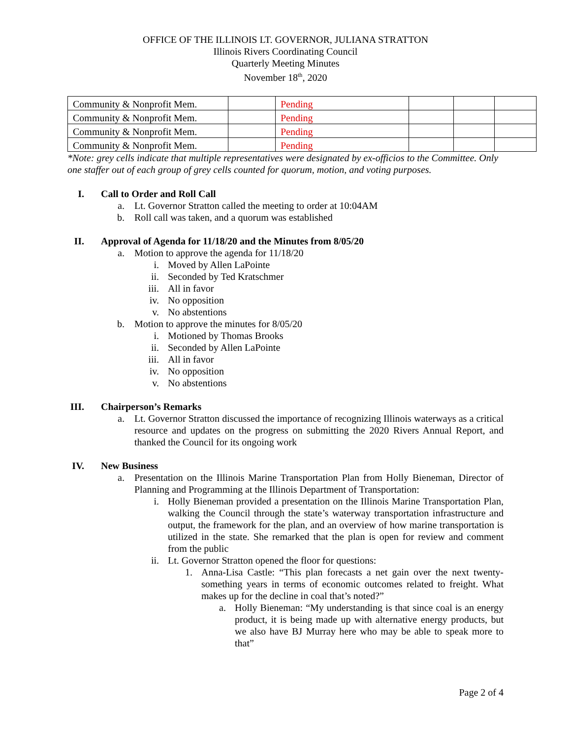OFFICE OF THE ILLINOIS LT. GOVERNOR, JULIANA STRATTON
Illinois Rivers Coordinating Council
Quarterly Meeting Minutes
November 18<sup>th</sup>, 2020
| Community & Nonprofit Mem. | | Pending | | | |
| Community & Nonprofit Mem. | | Pending | | | |
| Community & Nonprofit Mem. | | Pending | | | |
| Community & Nonprofit Mem. | | Pending | | | |
*Note: grey cells indicate that multiple representatives were designated by ex-officios to the Committee. Only one staffer out of each group of grey cells counted for quorum, motion, and voting purposes.
I. Call to Order and Roll Call
a. Lt. Governor Stratton called the meeting to order at 10:04AM
b. Roll call was taken, and a quorum was established
II. Approval of Agenda for 11/18/20 and the Minutes from 8/05/20
a. Motion to approve the agenda for 11/18/20
i. Moved by Allen LaPointe
ii. Seconded by Ted Kratschmer
iii. All in favor
iv. No opposition
v. No abstentions
b. Motion to approve the minutes for 8/05/20
i. Motioned by Thomas Brooks
ii. Seconded by Allen LaPointe
iii. All in favor
iv. No opposition
v. No abstentions
III. Chairperson’s Remarks
a. Lt. Governor Stratton discussed the importance of recognizing Illinois waterways as a critical resource and updates on the progress on submitting the 2020 Rivers Annual Report, and thanked the Council for its ongoing work
IV. New Business
a. Presentation on the Illinois Marine Transportation Plan from Holly Bieneman, Director of Planning and Programming at the Illinois Department of Transportation:
i. Holly Bieneman provided a presentation on the Illinois Marine Transportation Plan, walking the Council through the state’s waterway transportation infrastructure and output, the framework for the plan, and an overview of how marine transportation is utilized in the state. She remarked that the plan is open for review and comment from the public
ii. Lt. Governor Stratton opened the floor for questions:
1. Anna-Lisa Castle: “This plan forecasts a net gain over the next twenty-something years in terms of economic outcomes related to freight. What makes up for the decline in coal that’s noted?”
a. Holly Bieneman: “My understanding is that since coal is an energy product, it is being made up with alternative energy products, but we also have BJ Murray here who may be able to speak more to that”
Page 2 of 4